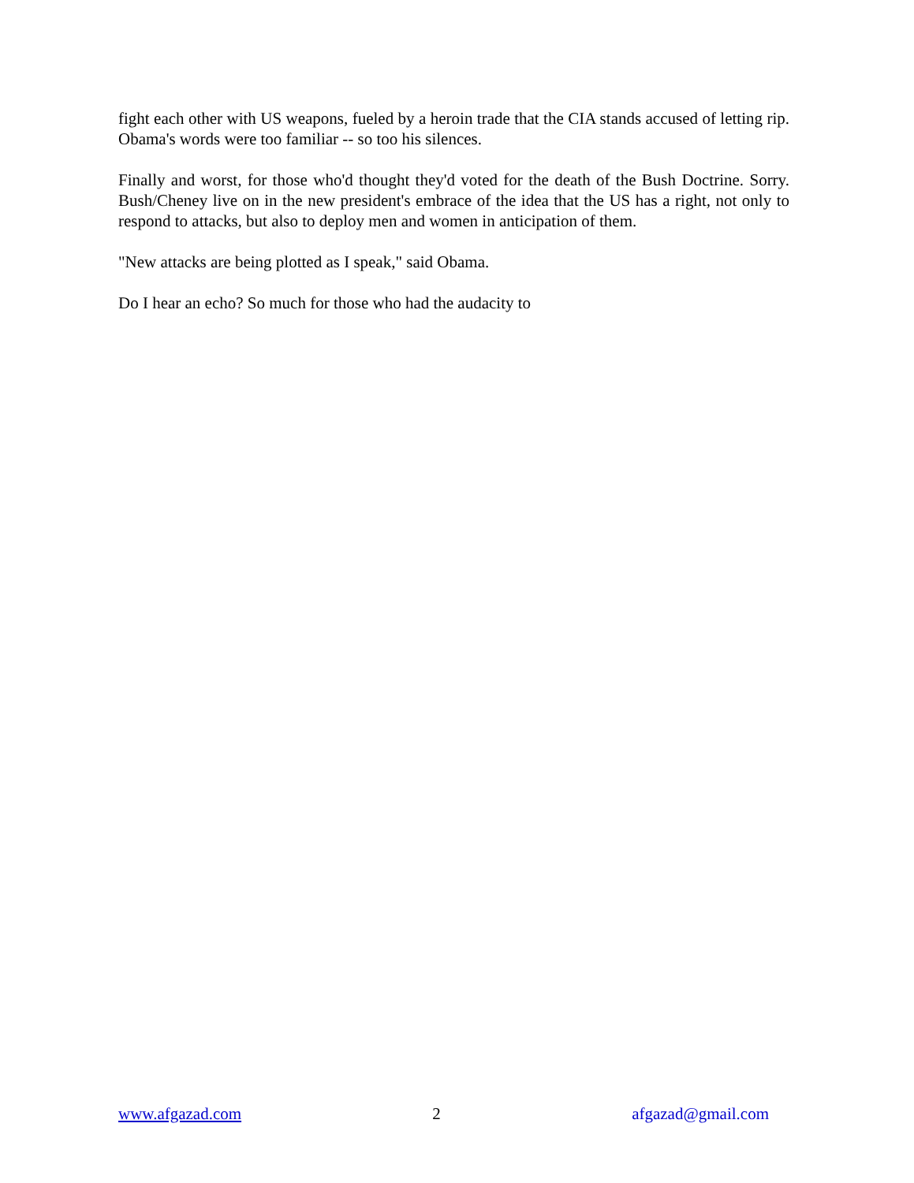fight each other with US weapons, fueled by a heroin trade that the CIA stands accused of letting rip. Obama's words were too familiar -- so too his silences.
Finally and worst, for those who'd thought they'd voted for the death of the Bush Doctrine. Sorry. Bush/Cheney live on in the new president's embrace of the idea that the US has a right, not only to respond to attacks, but also to deploy men and women in anticipation of them.
"New attacks are being plotted as I speak," said Obama.
Do I hear an echo? So much for those who had the audacity to
www.afgazad.com 2 afgazad@gmail.com